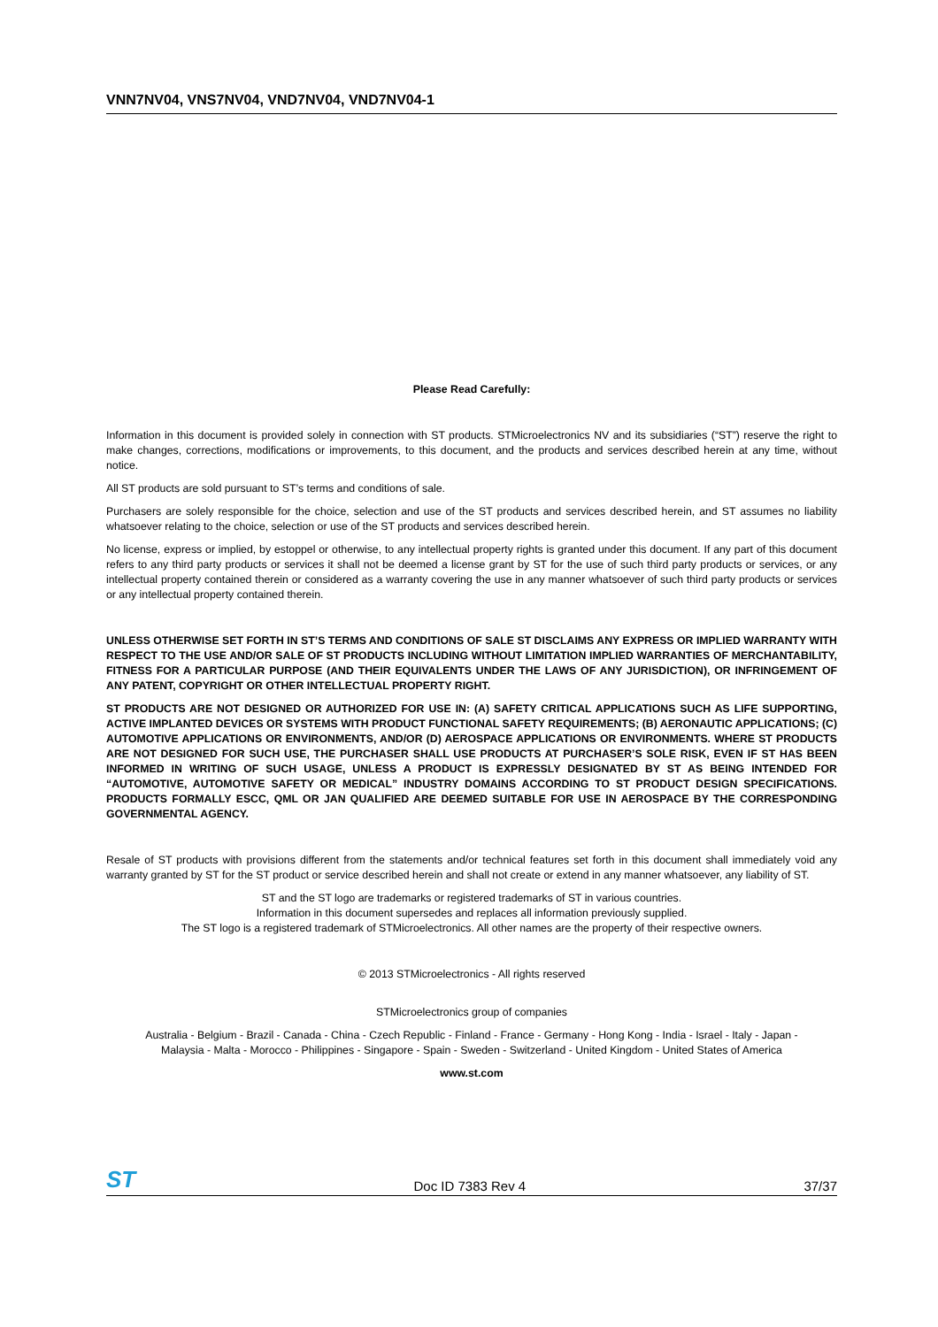VNN7NV04, VNS7NV04, VND7NV04, VND7NV04-1
Please Read Carefully:
Information in this document is provided solely in connection with ST products. STMicroelectronics NV and its subsidiaries (“ST”) reserve the right to make changes, corrections, modifications or improvements, to this document, and the products and services described herein at any time, without notice.
All ST products are sold pursuant to ST’s terms and conditions of sale.
Purchasers are solely responsible for the choice, selection and use of the ST products and services described herein, and ST assumes no liability whatsoever relating to the choice, selection or use of the ST products and services described herein.
No license, express or implied, by estoppel or otherwise, to any intellectual property rights is granted under this document. If any part of this document refers to any third party products or services it shall not be deemed a license grant by ST for the use of such third party products or services, or any intellectual property contained therein or considered as a warranty covering the use in any manner whatsoever of such third party products or services or any intellectual property contained therein.
UNLESS OTHERWISE SET FORTH IN ST’S TERMS AND CONDITIONS OF SALE ST DISCLAIMS ANY EXPRESS OR IMPLIED WARRANTY WITH RESPECT TO THE USE AND/OR SALE OF ST PRODUCTS INCLUDING WITHOUT LIMITATION IMPLIED WARRANTIES OF MERCHANTABILITY, FITNESS FOR A PARTICULAR PURPOSE (AND THEIR EQUIVALENTS UNDER THE LAWS OF ANY JURISDICTION), OR INFRINGEMENT OF ANY PATENT, COPYRIGHT OR OTHER INTELLECTUAL PROPERTY RIGHT.
ST PRODUCTS ARE NOT DESIGNED OR AUTHORIZED FOR USE IN: (A) SAFETY CRITICAL APPLICATIONS SUCH AS LIFE SUPPORTING, ACTIVE IMPLANTED DEVICES OR SYSTEMS WITH PRODUCT FUNCTIONAL SAFETY REQUIREMENTS; (B) AERONAUTIC APPLICATIONS; (C) AUTOMOTIVE APPLICATIONS OR ENVIRONMENTS, AND/OR (D) AEROSPACE APPLICATIONS OR ENVIRONMENTS. WHERE ST PRODUCTS ARE NOT DESIGNED FOR SUCH USE, THE PURCHASER SHALL USE PRODUCTS AT PURCHASER’S SOLE RISK, EVEN IF ST HAS BEEN INFORMED IN WRITING OF SUCH USAGE, UNLESS A PRODUCT IS EXPRESSLY DESIGNATED BY ST AS BEING INTENDED FOR “AUTOMOTIVE, AUTOMOTIVE SAFETY OR MEDICAL” INDUSTRY DOMAINS ACCORDING TO ST PRODUCT DESIGN SPECIFICATIONS. PRODUCTS FORMALLY ESCC, QML OR JAN QUALIFIED ARE DEEMED SUITABLE FOR USE IN AEROSPACE BY THE CORRESPONDING GOVERNMENTAL AGENCY.
Resale of ST products with provisions different from the statements and/or technical features set forth in this document shall immediately void any warranty granted by ST for the ST product or service described herein and shall not create or extend in any manner whatsoever, any liability of ST.
ST and the ST logo are trademarks or registered trademarks of ST in various countries.
Information in this document supersedes and replaces all information previously supplied.
The ST logo is a registered trademark of STMicroelectronics. All other names are the property of their respective owners.
© 2013 STMicroelectronics - All rights reserved
STMicroelectronics group of companies
Australia - Belgium - Brazil - Canada - China - Czech Republic - Finland - France - Germany - Hong Kong - India - Israel - Italy - Japan -
Malaysia - Malta - Morocco - Philippines - Singapore - Spain - Sweden - Switzerland - United Kingdom - United States of America
www.st.com
ST Doc ID 7383 Rev 4 37/37